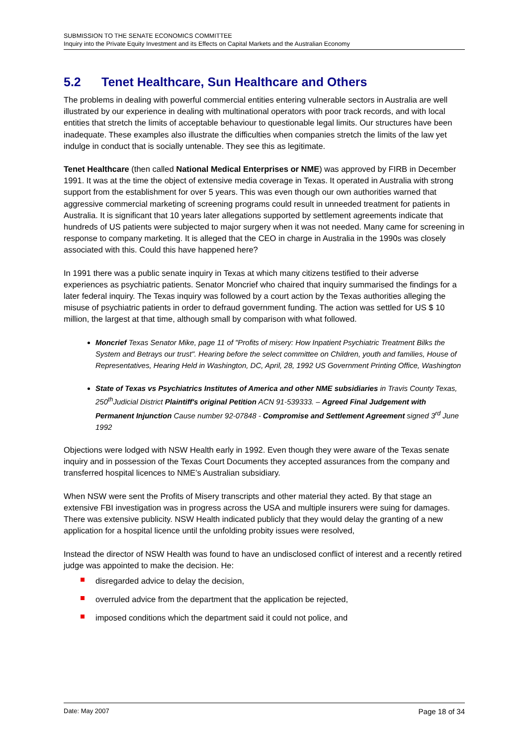SUBMISSION TO THE SENATE ECONOMICS COMMITTEE
Inquiry into the Private Equity Investment and its Effects on Capital Markets and the Australian Economy
5.2 Tenet Healthcare, Sun Healthcare and Others
The problems in dealing with powerful commercial entities entering vulnerable sectors in Australia are well illustrated by our experience in dealing with multinational operators with poor track records, and with local entities that stretch the limits of acceptable behaviour to questionable legal limits. Our structures have been inadequate. These examples also illustrate the difficulties when companies stretch the limits of the law yet indulge in conduct that is socially untenable. They see this as legitimate.
Tenet Healthcare (then called National Medical Enterprises or NME) was approved by FIRB in December 1991. It was at the time the object of extensive media coverage in Texas. It operated in Australia with strong support from the establishment for over 5 years. This was even though our own authorities warned that aggressive commercial marketing of screening programs could result in unneeded treatment for patients in Australia. It is significant that 10 years later allegations supported by settlement agreements indicate that hundreds of US patients were subjected to major surgery when it was not needed. Many came for screening in response to company marketing. It is alleged that the CEO in charge in Australia in the 1990s was closely associated with this. Could this have happened here?
In 1991 there was a public senate inquiry in Texas at which many citizens testified to their adverse experiences as psychiatric patients. Senator Moncrief who chaired that inquiry summarised the findings for a later federal inquiry. The Texas inquiry was followed by a court action by the Texas authorities alleging the misuse of psychiatric patients in order to defraud government funding. The action was settled for US $ 10 million, the largest at that time, although small by comparison with what followed.
Moncrief Texas Senator Mike, page 11 of "Profits of misery: How Inpatient Psychiatric Treatment Bilks the System and Betrays our trust". Hearing before the select committee on Children, youth and families, House of Representatives, Hearing Held in Washington, DC, April, 28, 1992 US Government Printing Office, Washington
State of Texas vs Psychiatrics Institutes of America and other NME subsidiaries in Travis County Texas, 250<sup>th</sup>Judicial District Plaintiff's original Petition ACN 91-539333. – Agreed Final Judgement with Permanent Injunction Cause number 92-07848 - Compromise and Settlement Agreement signed 3<sup>rd</sup> June 1992
Objections were lodged with NSW Health early in 1992. Even though they were aware of the Texas senate inquiry and in possession of the Texas Court Documents they accepted assurances from the company and transferred hospital licences to NME’s Australian subsidiary.
When NSW were sent the Profits of Misery transcripts and other material they acted. By that stage an extensive FBI investigation was in progress across the USA and multiple insurers were suing for damages. There was extensive publicity. NSW Health indicated publicly that they would delay the granting of a new application for a hospital licence until the unfolding probity issues were resolved,
Instead the director of NSW Health was found to have an undisclosed conflict of interest and a recently retired judge was appointed to make the decision. He:
disregarded advice to delay the decision,
overruled advice from the department that the application be rejected,
imposed conditions which the department said it could not police, and
Date: May 2007 Page 18 of 34